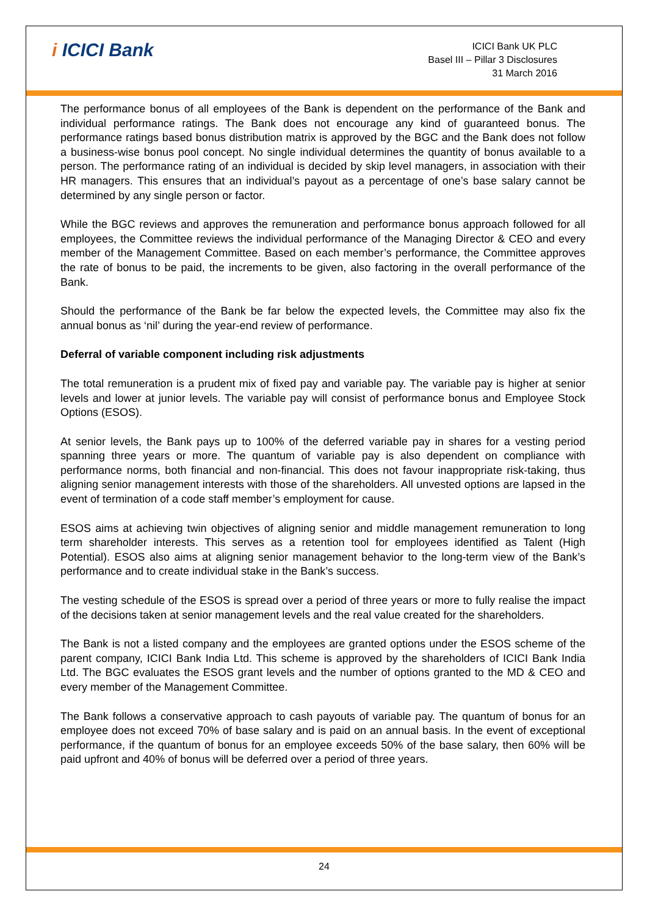i ICICI Bank
ICICI Bank UK PLC
Basel III – Pillar 3 Disclosures
31 March 2016
The performance bonus of all employees of the Bank is dependent on the performance of the Bank and individual performance ratings. The Bank does not encourage any kind of guaranteed bonus. The performance ratings based bonus distribution matrix is approved by the BGC and the Bank does not follow a business-wise bonus pool concept. No single individual determines the quantity of bonus available to a person. The performance rating of an individual is decided by skip level managers, in association with their HR managers. This ensures that an individual’s payout as a percentage of one’s base salary cannot be determined by any single person or factor.
While the BGC reviews and approves the remuneration and performance bonus approach followed for all employees, the Committee reviews the individual performance of the Managing Director & CEO and every member of the Management Committee. Based on each member’s performance, the Committee approves the rate of bonus to be paid, the increments to be given, also factoring in the overall performance of the Bank.
Should the performance of the Bank be far below the expected levels, the Committee may also fix the annual bonus as ‘nil’ during the year-end review of performance.
Deferral of variable component including risk adjustments
The total remuneration is a prudent mix of fixed pay and variable pay. The variable pay is higher at senior levels and lower at junior levels. The variable pay will consist of performance bonus and Employee Stock Options (ESOS).
At senior levels, the Bank pays up to 100% of the deferred variable pay in shares for a vesting period spanning three years or more. The quantum of variable pay is also dependent on compliance with performance norms, both financial and non-financial. This does not favour inappropriate risk-taking, thus aligning senior management interests with those of the shareholders. All unvested options are lapsed in the event of termination of a code staff member’s employment for cause.
ESOS aims at achieving twin objectives of aligning senior and middle management remuneration to long term shareholder interests. This serves as a retention tool for employees identified as Talent (High Potential). ESOS also aims at aligning senior management behavior to the long-term view of the Bank’s performance and to create individual stake in the Bank’s success.
The vesting schedule of the ESOS is spread over a period of three years or more to fully realise the impact of the decisions taken at senior management levels and the real value created for the shareholders.
The Bank is not a listed company and the employees are granted options under the ESOS scheme of the parent company, ICICI Bank India Ltd. This scheme is approved by the shareholders of ICICI Bank India Ltd. The BGC evaluates the ESOS grant levels and the number of options granted to the MD & CEO and every member of the Management Committee.
The Bank follows a conservative approach to cash payouts of variable pay. The quantum of bonus for an employee does not exceed 70% of base salary and is paid on an annual basis. In the event of exceptional performance, if the quantum of bonus for an employee exceeds 50% of the base salary, then 60% will be paid upfront and 40% of bonus will be deferred over a period of three years.
24